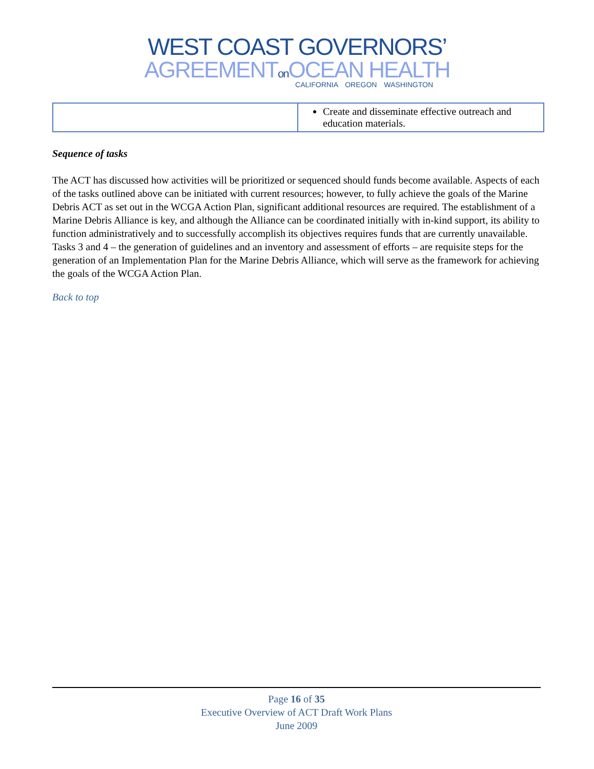WEST COAST GOVERNORS’
AGREEMENTon OCEAN HEALTH
CALIFORNIA OREGON WASHINGTON
| | Create and disseminate effective outreach and education materials. |
Sequence of tasks
The ACT has discussed how activities will be prioritized or sequenced should funds become available. Aspects of each of the tasks outlined above can be initiated with current resources; however, to fully achieve the goals of the Marine Debris ACT as set out in the WCGA Action Plan, significant additional resources are required. The establishment of a Marine Debris Alliance is key, and although the Alliance can be coordinated initially with in-kind support, its ability to function administratively and to successfully accomplish its objectives requires funds that are currently unavailable. Tasks 3 and 4 – the generation of guidelines and an inventory and assessment of efforts – are requisite steps for the generation of an Implementation Plan for the Marine Debris Alliance, which will serve as the framework for achieving the goals of the WCGA Action Plan.
Back to top
Page 16 of 35
Executive Overview of ACT Draft Work Plans
June 2009